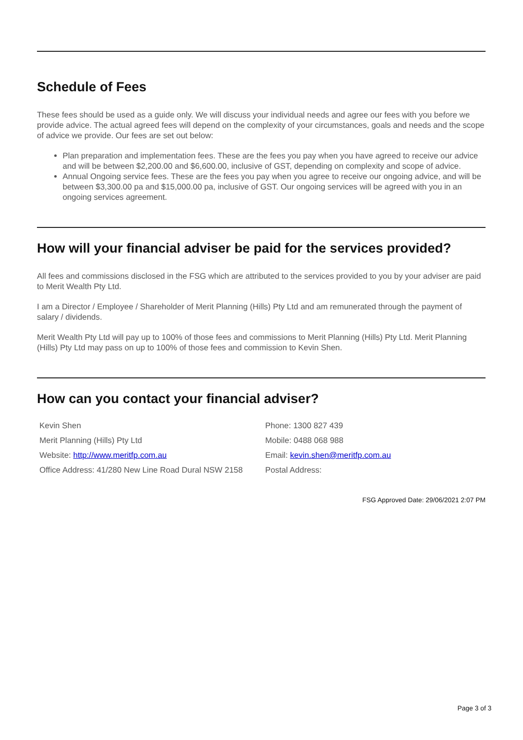Schedule of Fees
These fees should be used as a guide only. We will discuss your individual needs and agree our fees with you before we provide advice. The actual agreed fees will depend on the complexity of your circumstances, goals and needs and the scope of advice we provide. Our fees are set out below:
Plan preparation and implementation fees. These are the fees you pay when you have agreed to receive our advice and will be between $2,200.00 and $6,600.00, inclusive of GST, depending on complexity and scope of advice.
Annual Ongoing service fees. These are the fees you pay when you agree to receive our ongoing advice, and will be between $3,300.00 pa and $15,000.00 pa, inclusive of GST. Our ongoing services will be agreed with you in an ongoing services agreement.
How will your financial adviser be paid for the services provided?
All fees and commissions disclosed in the FSG which are attributed to the services provided to you by your adviser are paid to Merit Wealth Pty Ltd.
I am a Director / Employee / Shareholder of Merit Planning (Hills) Pty Ltd and am remunerated through the payment of salary / dividends.
Merit Wealth Pty Ltd will pay up to 100% of those fees and commissions to Merit Planning (Hills) Pty Ltd. Merit Planning (Hills) Pty Ltd may pass on up to 100% of those fees and commission to Kevin Shen.
How can you contact your financial adviser?
| Kevin Shen | Phone: 1300 827 439 |
| Merit Planning (Hills) Pty Ltd | Mobile: 0488 068 988 |
| Website: http://www.meritfp.com.au | Email: kevin.shen@meritfp.com.au |
| Office Address: 41/280 New Line Road Dural NSW 2158 | Postal Address: |
FSG Approved Date: 29/06/2021 2:07 PM
Page 3 of 3